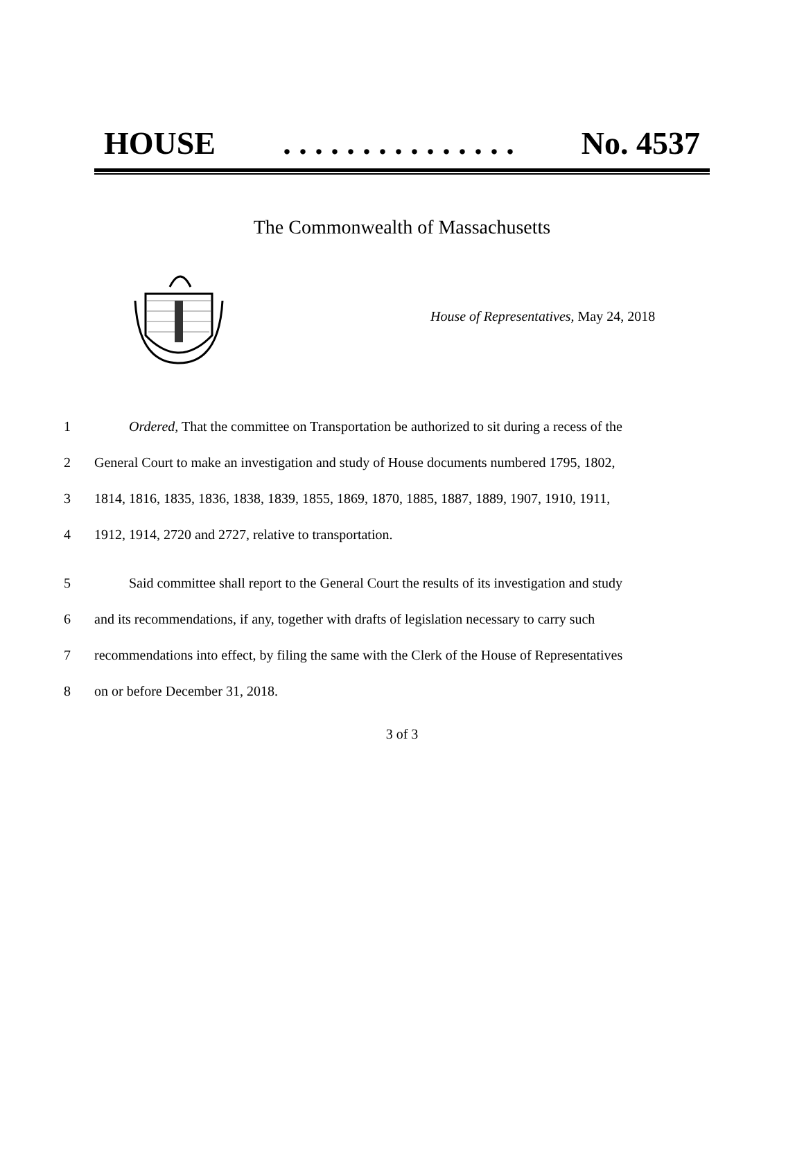HOUSE. . . . . . . . . . . . . . . No. 4537
The Commonwealth of Massachusetts
House of Representatives, May 24, 2018
1   Ordered, That the committee on Transportation be authorized to sit during a recess of the
2 General Court to make an investigation and study of House documents numbered 1795, 1802,
3 1814, 1816, 1835, 1836, 1838, 1839, 1855, 1869, 1870, 1885, 1887, 1889, 1907, 1910, 1911,
4 1912, 1914, 2720 and 2727, relative to transportation.
5   Said committee shall report to the General Court the results of its investigation and study
6 and its recommendations, if any, together with drafts of legislation necessary to carry such
7 recommendations into effect, by filing the same with the Clerk of the House of Representatives
8 on or before December 31, 2018.
3 of 3